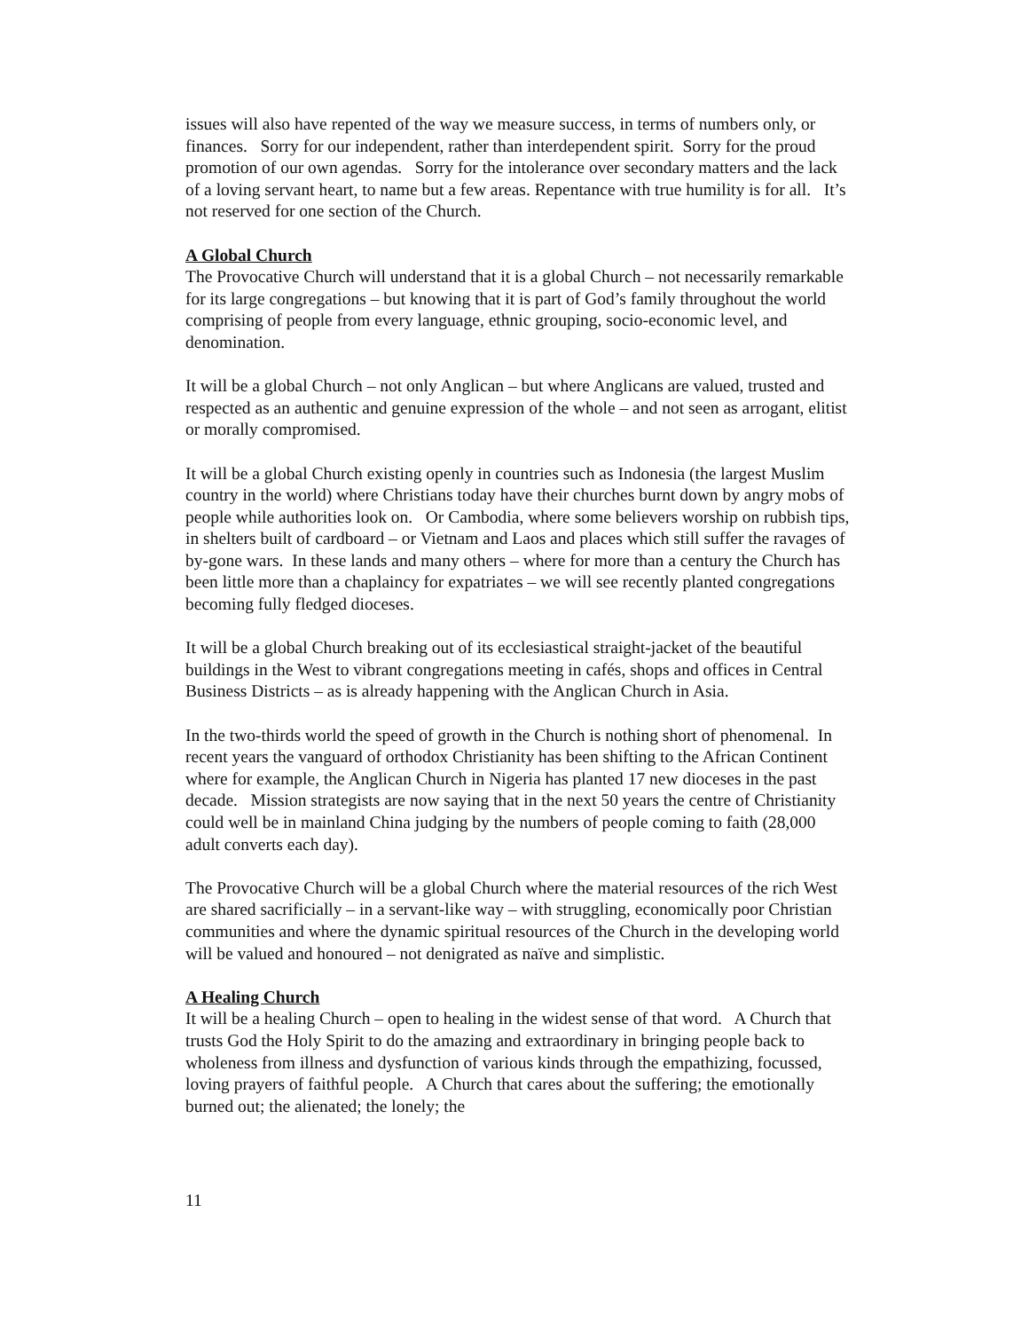issues will also have repented of the way we measure success, in terms of numbers only, or finances. Sorry for our independent, rather than interdependent spirit. Sorry for the proud promotion of our own agendas. Sorry for the intolerance over secondary matters and the lack of a loving servant heart, to name but a few areas. Repentance with true humility is for all. It’s not reserved for one section of the Church.
A Global Church
The Provocative Church will understand that it is a global Church – not necessarily remarkable for its large congregations – but knowing that it is part of God’s family throughout the world comprising of people from every language, ethnic grouping, socio-economic level, and denomination.
It will be a global Church – not only Anglican – but where Anglicans are valued, trusted and respected as an authentic and genuine expression of the whole – and not seen as arrogant, elitist or morally compromised.
It will be a global Church existing openly in countries such as Indonesia (the largest Muslim country in the world) where Christians today have their churches burnt down by angry mobs of people while authorities look on. Or Cambodia, where some believers worship on rubbish tips, in shelters built of cardboard – or Vietnam and Laos and places which still suffer the ravages of by-gone wars. In these lands and many others – where for more than a century the Church has been little more than a chaplaincy for expatriates – we will see recently planted congregations becoming fully fledged dioceses.
It will be a global Church breaking out of its ecclesiastical straight-jacket of the beautiful buildings in the West to vibrant congregations meeting in cafés, shops and offices in Central Business Districts – as is already happening with the Anglican Church in Asia.
In the two-thirds world the speed of growth in the Church is nothing short of phenomenal. In recent years the vanguard of orthodox Christianity has been shifting to the African Continent where for example, the Anglican Church in Nigeria has planted 17 new dioceses in the past decade. Mission strategists are now saying that in the next 50 years the centre of Christianity could well be in mainland China judging by the numbers of people coming to faith (28,000 adult converts each day).
The Provocative Church will be a global Church where the material resources of the rich West are shared sacrificially – in a servant-like way – with struggling, economically poor Christian communities and where the dynamic spiritual resources of the Church in the developing world will be valued and honoured – not denigrated as naïve and simplistic.
A Healing Church
It will be a healing Church – open to healing in the widest sense of that word. A Church that trusts God the Holy Spirit to do the amazing and extraordinary in bringing people back to wholeness from illness and dysfunction of various kinds through the empathizing, focussed, loving prayers of faithful people. A Church that cares about the suffering; the emotionally burned out; the alienated; the lonely; the
11